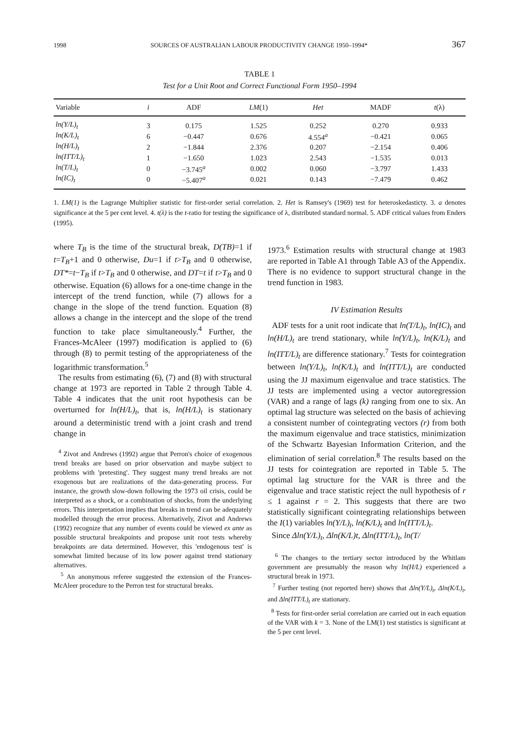1998 SOURCES OF AUSTRALIAN LABOUR PRODUCTIVITY CHANGE 1950–1994* 367
TABLE 1
Test for a Unit Root and Correct Functional Form 1950–1994
| Variable | i | ADF | LM (1) | Het | MADF | t (λ) |
| --- | --- | --- | --- | --- | --- | --- |
| ln(Y/L)<sub>t</sub> | 3 | 0.175 | 1.525 | 0.252 | 0.270 | 0.933 |
| ln(K/L)<sub>t</sub> | 6 | −0.447 | 0.676 | 4.554<sup>a</sup> | −0.421 | 0.065 |
| ln(H/L)<sub>t</sub> | 2 | −1.844 | 2.376 | 0.207 | −2.154 | 0.406 |
| ln(ITT/L)<sub>t</sub> | 1 | −1.650 | 1.023 | 2.543 | −1.535 | 0.013 |
| ln(T/L)<sub>t</sub> | 0 | −3.745<sup>a</sup> | 0.002 | 0.060 | −3.797 | 1.433 |
| ln(IC)<sub>t</sub> | 0 | −5.407<sup>a</sup> | 0.021 | 0.143 | −7.479 | 0.462 |
1. LM(1) is the Lagrange Multiplier statistic for first-order serial correlation. 2. Het is Ramsey's (1969) test for heteroskedasticty. 3. a denotes significance at the 5 per cent level. 4. t(λ) is the t-ratio for testing the significance of λ, distributed standard normal. 5. ADF critical values from Enders (1995).
where T<sub>B</sub> is the time of the structural break, D(TB)=1 if t=T<sub>B</sub>+1 and 0 otherwise, Du=1 if t>T<sub>B</sub> and 0 otherwise, DT*=t−T<sub>B</sub> if t>T<sub>B</sub> and 0 otherwise, and DT=t if t>T<sub>B</sub> and 0 otherwise. Equation (6) allows for a one-time change in the intercept of the trend function, while (7) allows for a change in the slope of the trend function. Equation (8) allows a change in the intercept and the slope of the trend function to take place simultaneously.<sup>4</sup> Further, the Frances-McAleer (1997) modification is applied to (6) through (8) to permit testing of the appropriateness of the logarithmic transformation.<sup>5</sup>
The results from estimating (6), (7) and (8) with structural change at 1973 are reported in Table 2 through Table 4. Table 4 indicates that the unit root hypothesis can be overturned for ln(H/L)<sub>t</sub>, that is, ln(H/L)<sub>t</sub> is stationary around a deterministic trend with a joint crash and trend change in
<sup>4</sup> Zivot and Andrews (1992) argue that Perron's choice of exogenous trend breaks are based on prior observation and maybe subject to problems with 'pretesting'. They suggest many trend breaks are not exogenous but are realizations of the data-generating process. For instance, the growth slow-down following the 1973 oil crisis, could be interpreted as a shock, or a combination of shocks, from the underlying errors. This interpretation implies that breaks in trend can be adequately modelled through the error process. Alternatively, Zivot and Andrews (1992) recognize that any number of events could be viewed ex ante as possible structural breakpoints and propose unit root tests whereby breakpoints are data determined. However, this 'endogenous test' is somewhat limited because of its low power against trend stationary alternatives.
<sup>5</sup> An anonymous referee suggested the extension of the Frances-McAleer procedure to the Perron test for structural breaks.
1973.<sup>6</sup> Estimation results with structural change at 1983 are reported in Table A1 through Table A3 of the Appendix. There is no evidence to support structural change in the trend function in 1983.
IV Estimation Results
ADF tests for a unit root indicate that ln(T/L)<sub>t</sub>, ln(IC)<sub>t</sub> and ln(H/L)<sub>t</sub> are trend stationary, while ln(Y/L)<sub>t</sub>, ln(K/L)<sub>t</sub> and ln(ITT/L)<sub>t</sub> are difference stationary.<sup>7</sup> Tests for cointegration between ln(Y/L)<sub>t</sub>, ln(K/L)<sub>t</sub> and ln(ITT/L)<sub>t</sub> are conducted using the JJ maximum eigenvalue and trace statistics. The JJ tests are implemented using a vector autoregression (VAR) and a range of lags (k) ranging from one to six. An optimal lag structure was selected on the basis of achieving a consistent number of cointegrating vectors (r) from both the maximum eigenvalue and trace statistics, minimization of the Schwartz Bayesian Information Criterion, and the elimination of serial correlation.<sup>8</sup> The results based on the JJ tests for cointegration are reported in Table 5. The optimal lag structure for the VAR is three and the eigenvalue and trace statistic reject the null hypothesis of r ≤ 1 against r = 2. This suggests that there are two statistically significant cointegrating relationships between the I(1) variables ln(Y/L)<sub>t</sub>, ln(K/L)<sub>t</sub> and ln(ITT/L)<sub>t</sub>.
Since Δln(Y/L)<sub>t</sub>, Δln(K/L)t, Δln(ITT/L)<sub>t</sub>, ln(T/
<sup>6</sup> The changes to the tertiary sector introduced by the Whitlam government are presumably the reason why ln(H/L) experienced a structural break in 1973.
<sup>7</sup> Further testing (not reported here) shows that Δln(Y/L)<sub>t</sub>, Δln(K/L)<sub>t</sub>, and Δln(ITT/L)<sub>t</sub> are stationary.
<sup>8</sup> Tests for first-order serial correlation are carried out in each equation of the VAR with k = 3. None of the LM(1) test statistics is significant at the 5 per cent level.